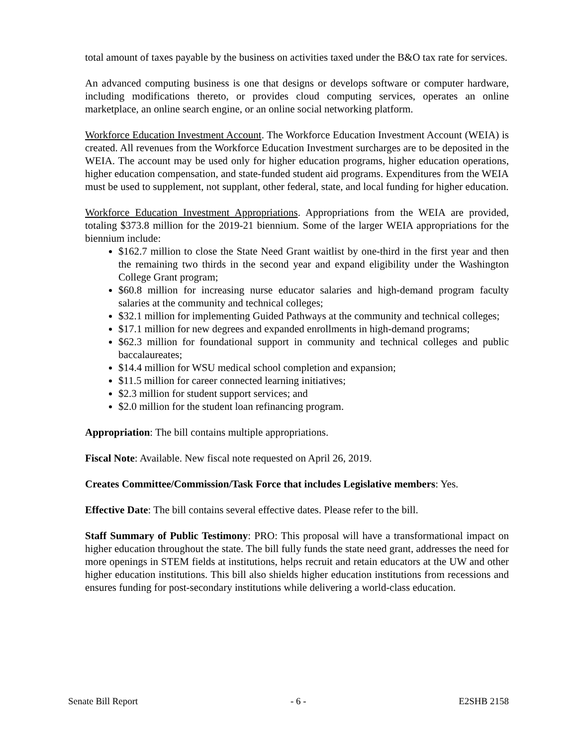total amount of taxes payable by the business on activities taxed under the B&O tax rate for services.
An advanced computing business is one that designs or develops software or computer hardware, including modifications thereto, or provides cloud computing services, operates an online marketplace, an online search engine, or an online social networking platform.
Workforce Education Investment Account. The Workforce Education Investment Account (WEIA) is created. All revenues from the Workforce Education Investment surcharges are to be deposited in the WEIA. The account may be used only for higher education programs, higher education operations, higher education compensation, and state-funded student aid programs. Expenditures from the WEIA must be used to supplement, not supplant, other federal, state, and local funding for higher education.
Workforce Education Investment Appropriations. Appropriations from the WEIA are provided, totaling $373.8 million for the 2019-21 biennium. Some of the larger WEIA appropriations for the biennium include:
$162.7 million to close the State Need Grant waitlist by one-third in the first year and then the remaining two thirds in the second year and expand eligibility under the Washington College Grant program;
$60.8 million for increasing nurse educator salaries and high-demand program faculty salaries at the community and technical colleges;
$32.1 million for implementing Guided Pathways at the community and technical colleges;
$17.1 million for new degrees and expanded enrollments in high-demand programs;
$62.3 million for foundational support in community and technical colleges and public baccalaureates;
$14.4 million for WSU medical school completion and expansion;
$11.5 million for career connected learning initiatives;
$2.3 million for student support services; and
$2.0 million for the student loan refinancing program.
Appropriation: The bill contains multiple appropriations.
Fiscal Note: Available. New fiscal note requested on April 26, 2019.
Creates Committee/Commission/Task Force that includes Legislative members: Yes.
Effective Date: The bill contains several effective dates. Please refer to the bill.
Staff Summary of Public Testimony: PRO: This proposal will have a transformational impact on higher education throughout the state. The bill fully funds the state need grant, addresses the need for more openings in STEM fields at institutions, helps recruit and retain educators at the UW and other higher education institutions. This bill also shields higher education institutions from recessions and ensures funding for post-secondary institutions while delivering a world-class education.
Senate Bill Report - 6 - E2SHB 2158